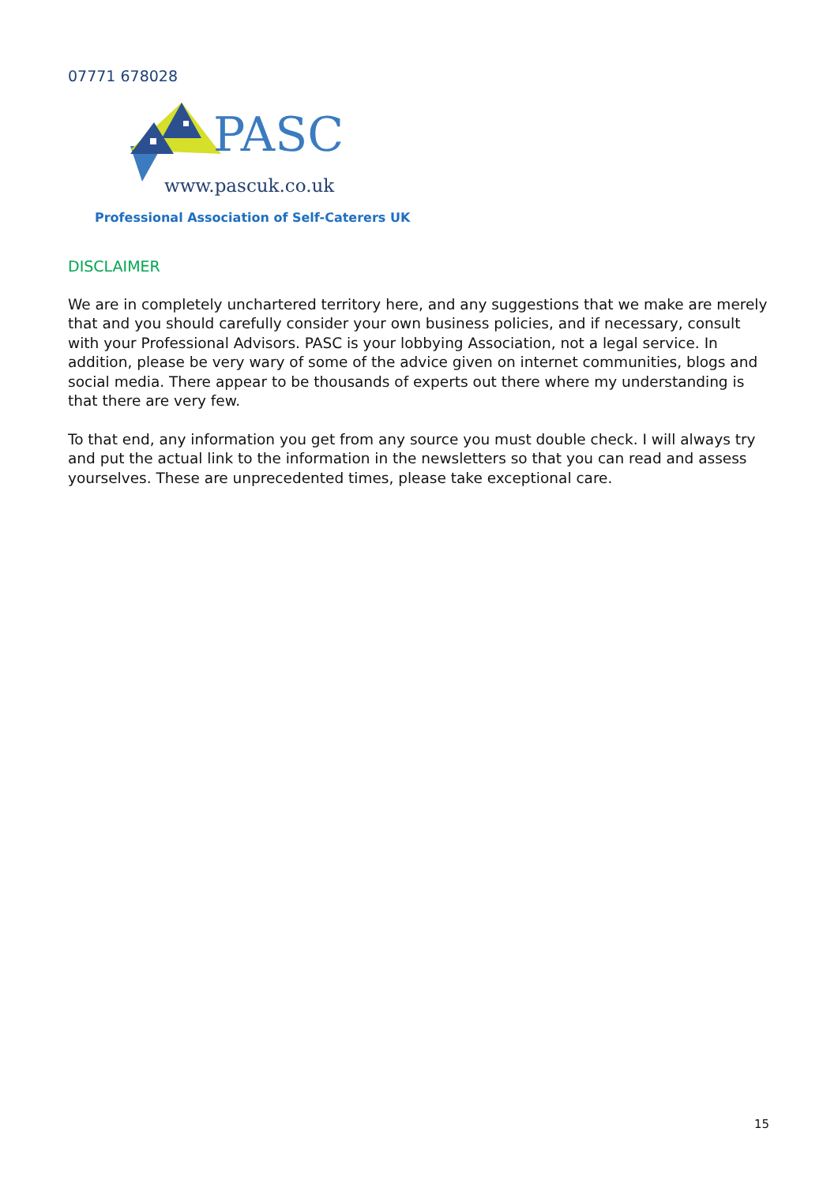07771 678028
PASC
www.pascuk.co.uk
Professional Association of Self-Caterers UK
DISCLAIMER
We are in completely unchartered territory here, and any suggestions that we make are merely that and you should carefully consider your own business policies, and if necessary, consult with your Professional Advisors. PASC is your lobbying Association, not a legal service. In addition, please be very wary of some of the advice given on internet communities, blogs and social media. There appear to be thousands of experts out there where my understanding is that there are very few.
To that end, any information you get from any source you must double check. I will always try and put the actual link to the information in the newsletters so that you can read and assess yourselves. These are unprecedented times, please take exceptional care.
15